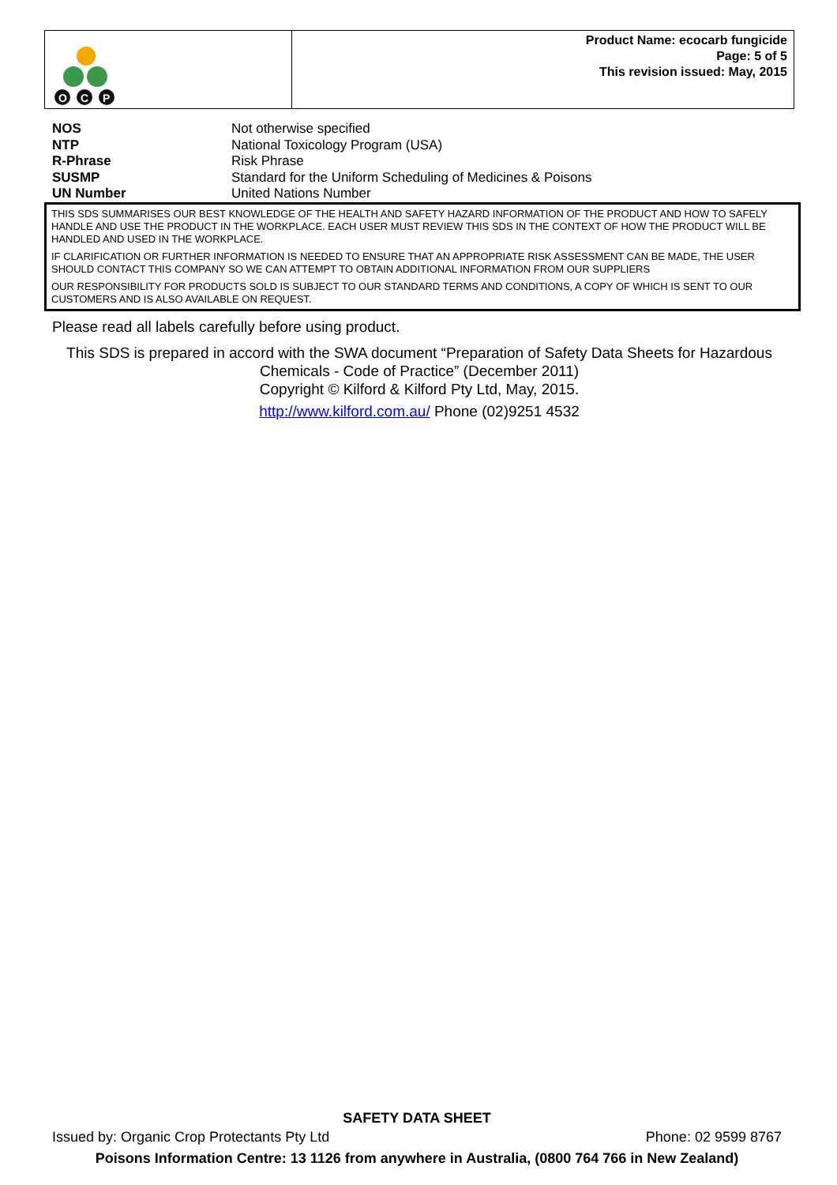O
C
P
Product Name: ecocarb fungicide
Page: 5 of 5
This revision issued: May, 2015
| NOS | Not otherwise specified |
| NTP | National Toxicology Program (USA) |
| R-Phrase | Risk Phrase |
| SUSMP | Standard for the Uniform Scheduling of Medicines & Poisons |
| UN Number | United Nations Number |
THIS SDS SUMMARISES OUR BEST KNOWLEDGE OF THE HEALTH AND SAFETY HAZARD INFORMATION OF THE PRODUCT AND HOW TO SAFELY HANDLE AND USE THE PRODUCT IN THE WORKPLACE. EACH USER MUST REVIEW THIS SDS IN THE CONTEXT OF HOW THE PRODUCT WILL BE HANDLED AND USED IN THE WORKPLACE.
IF CLARIFICATION OR FURTHER INFORMATION IS NEEDED TO ENSURE THAT AN APPROPRIATE RISK ASSESSMENT CAN BE MADE, THE USER SHOULD CONTACT THIS COMPANY SO WE CAN ATTEMPT TO OBTAIN ADDITIONAL INFORMATION FROM OUR SUPPLIERS
OUR RESPONSIBILITY FOR PRODUCTS SOLD IS SUBJECT TO OUR STANDARD TERMS AND CONDITIONS, A COPY OF WHICH IS SENT TO OUR CUSTOMERS AND IS ALSO AVAILABLE ON REQUEST.
Please read all labels carefully before using product.
This SDS is prepared in accord with the SWA document “Preparation of Safety Data Sheets for Hazardous Chemicals - Code of Practice” (December 2011)
Copyright © Kilford & Kilford Pty Ltd, May, 2015.
http://www.kilford.com.au/ Phone (02)9251 4532
SAFETY DATA SHEET
Issued by: Organic Crop Protectants Pty Ltd Phone: 02 9599 8767
Poisons Information Centre: 13 1126 from anywhere in Australia, (0800 764 766 in New Zealand)